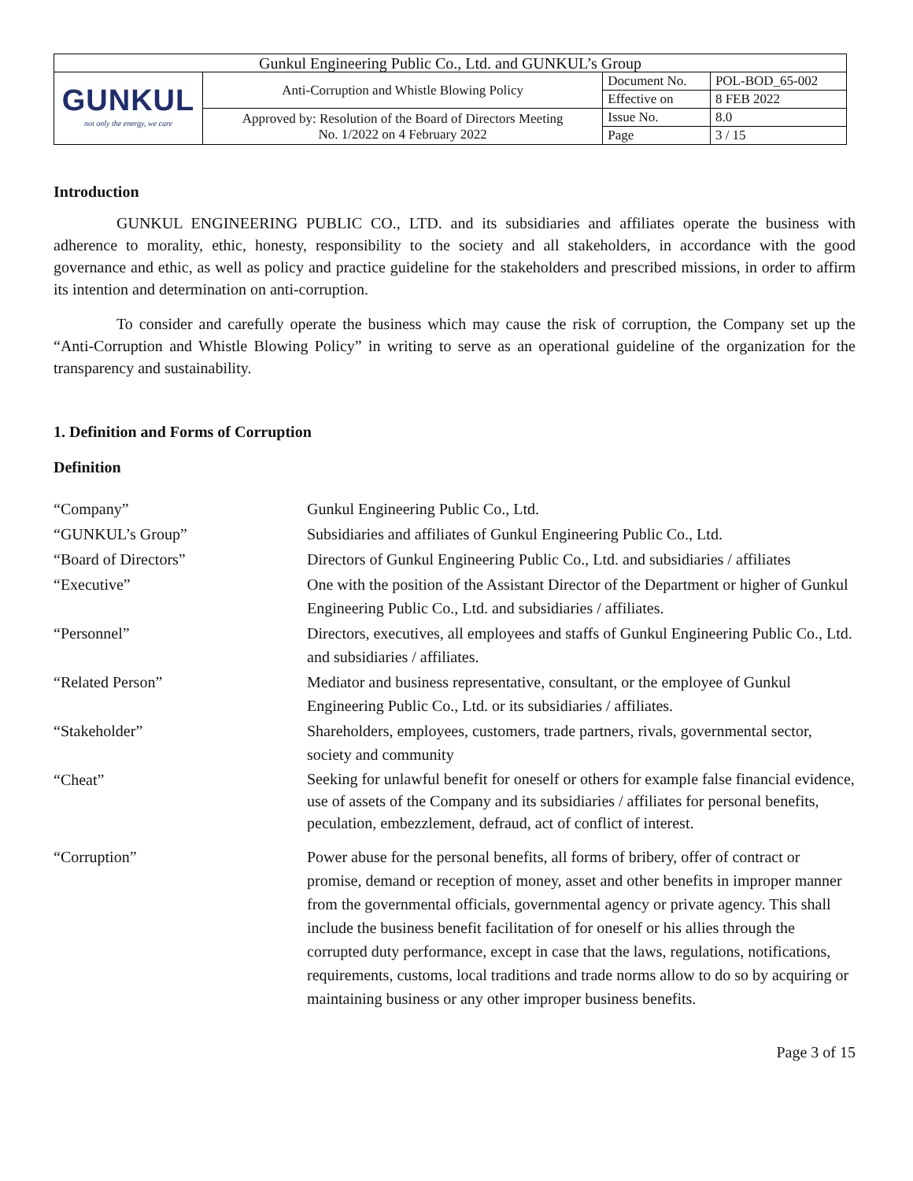| Gunkul Engineering Public Co., Ltd. and GUNKUL’s Group | | | |
| GUNKUL not only the energy, we care | Anti-Corruption and Whistle Blowing Policy | Document No. | POL-BOD_65-002 |
| | | Effective on | 8 FEB 2022 |
| | Approved by: Resolution of the Board of Directors Meeting No. 1/2022 on 4 February 2022 | Issue No. | 8.0 |
| | | Page | 3 / 15 |
Introduction
GUNKUL ENGINEERING PUBLIC CO., LTD. and its subsidiaries and affiliates operate the business with adherence to morality, ethic, honesty, responsibility to the society and all stakeholders, in accordance with the good governance and ethic, as well as policy and practice guideline for the stakeholders and prescribed missions, in order to affirm its intention and determination on anti-corruption.
To consider and carefully operate the business which may cause the risk of corruption, the Company set up the “Anti-Corruption and Whistle Blowing Policy” in writing to serve as an operational guideline of the organization for the transparency and sustainability.
1. Definition and Forms of Corruption
Definition
| “Company” | Gunkul Engineering Public Co., Ltd. |
| “GUNKUL’s Group” | Subsidiaries and affiliates of Gunkul Engineering Public Co., Ltd. |
| “Board of Directors” | Directors of Gunkul Engineering Public Co., Ltd. and subsidiaries / affiliates |
| “Executive” | One with the position of the Assistant Director of the Department or higher of Gunkul Engineering Public Co., Ltd. and subsidiaries / affiliates. |
| “Personnel” | Directors, executives, all employees and staffs of Gunkul Engineering Public Co., Ltd. and subsidiaries / affiliates. |
| “Related Person” | Mediator and business representative, consultant, or the employee of Gunkul Engineering Public Co., Ltd. or its subsidiaries / affiliates. |
| “Stakeholder” | Shareholders, employees, customers, trade partners, rivals, governmental sector, society and community |
| “Cheat” | Seeking for unlawful benefit for oneself or others for example false financial evidence, use of assets of the Company and its subsidiaries / affiliates for personal benefits, peculation, embezzlement, defraud, act of conflict of interest. |
| “Corruption” | Power abuse for the personal benefits, all forms of bribery, offer of contract or promise, demand or reception of money, asset and other benefits in improper manner from the governmental officials, governmental agency or private agency. This shall include the business benefit facilitation of for oneself or his allies through the corrupted duty performance, except in case that the laws, regulations, notifications, requirements, customs, local traditions and trade norms allow to do so by acquiring or maintaining business or any other improper business benefits. |
Page 3 of 15